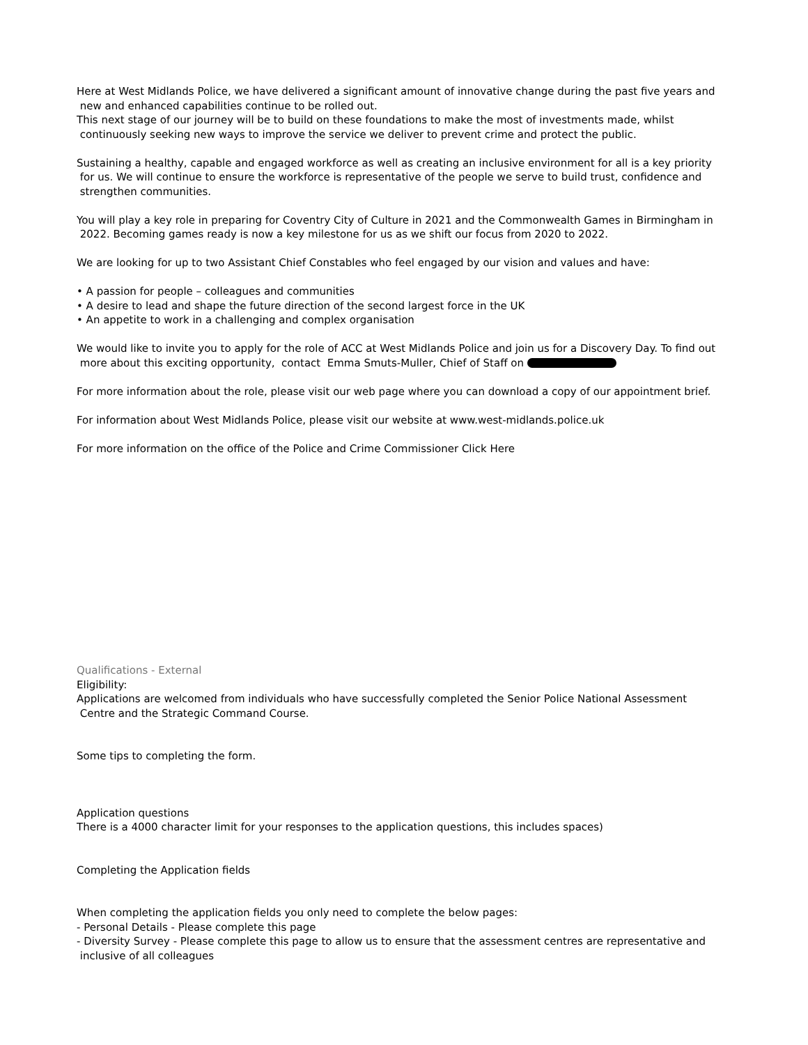Here at West Midlands Police, we have delivered a significant amount of innovative change during the past five years and
new and enhanced capabilities continue to be rolled out.
This next stage of our journey will be to build on these foundations to make the most of investments made, whilst
continuously seeking new ways to improve the service we deliver to prevent crime and protect the public.
Sustaining a healthy, capable and engaged workforce as well as creating an inclusive environment for all is a key priority
for us. We will continue to ensure the workforce is representative of the people we serve to build trust, confidence and
strengthen communities.
You will play a key role in preparing for Coventry City of Culture in 2021 and the Commonwealth Games in Birmingham in
2022. Becoming games ready is now a key milestone for us as we shift our focus from 2020 to 2022.
We are looking for up to two Assistant Chief Constables who feel engaged by our vision and values and have:
• A passion for people – colleagues and communities
• A desire to lead and shape the future direction of the second largest force in the UK
• An appetite to work in a challenging and complex organisation
We would like to invite you to apply for the role of ACC at West Midlands Police and join us for a Discovery Day. To find out
more about this exciting opportunity, contact Emma Smuts-Muller, Chief of Staff on
For more information about the role, please visit our web page where you can download a copy of our appointment brief.
For information about West Midlands Police, please visit our website at www.west-midlands.police.uk
For more information on the office of the Police and Crime Commissioner Click Here
Qualifications - External
Eligibility:
Applications are welcomed from individuals who have successfully completed the Senior Police National Assessment
Centre and the Strategic Command Course.
Some tips to completing the form.
Application questions
There is a 4000 character limit for your responses to the application questions, this includes spaces)
Completing the Application fields
When completing the application fields you only need to complete the below pages:
- Personal Details - Please complete this page
- Diversity Survey - Please complete this page to allow us to ensure that the assessment centres are representative and
inclusive of all colleagues